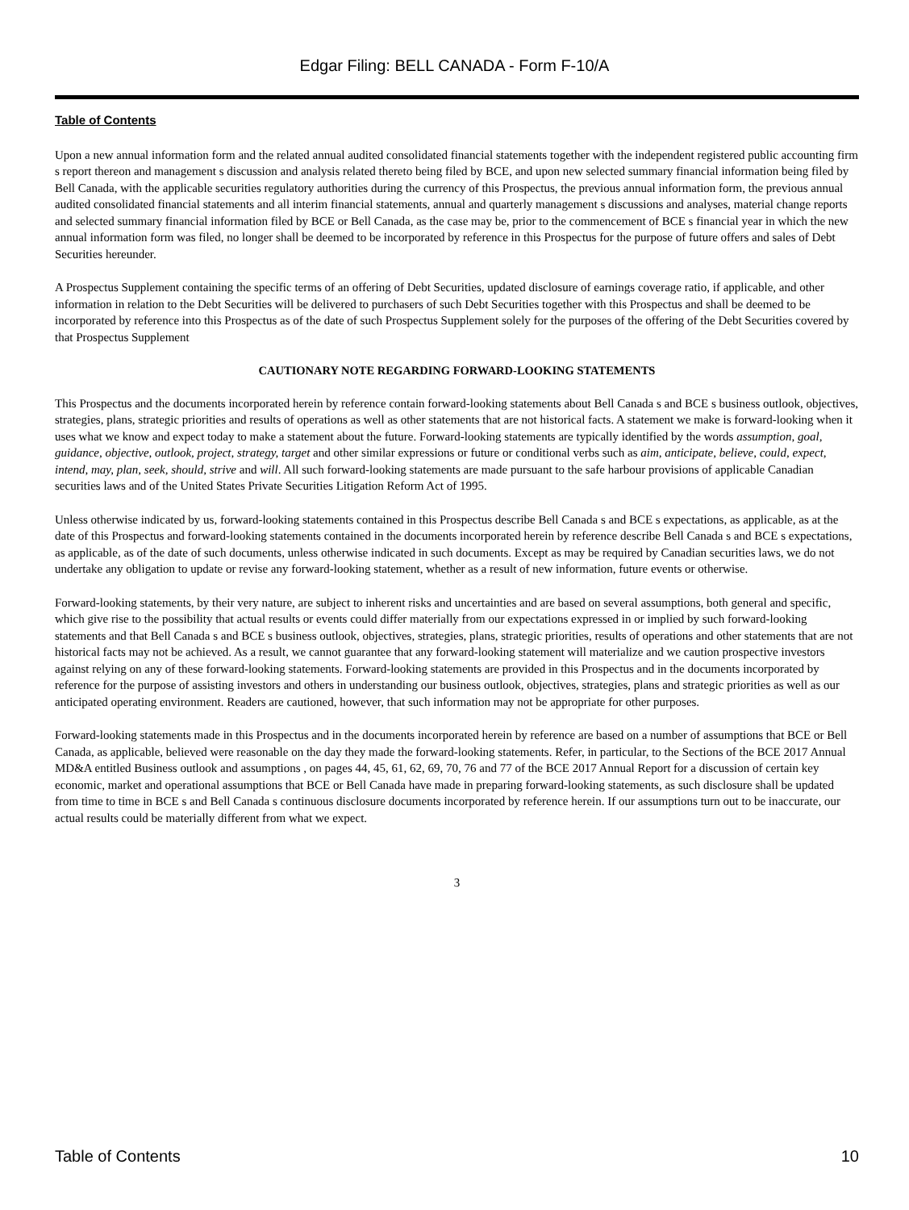Edgar Filing: BELL CANADA - Form F-10/A
Table of Contents
Upon a new annual information form and the related annual audited consolidated financial statements together with the independent registered public accounting firm s report thereon and management s discussion and analysis related thereto being filed by BCE, and upon new selected summary financial information being filed by Bell Canada, with the applicable securities regulatory authorities during the currency of this Prospectus, the previous annual information form, the previous annual audited consolidated financial statements and all interim financial statements, annual and quarterly management s discussions and analyses, material change reports and selected summary financial information filed by BCE or Bell Canada, as the case may be, prior to the commencement of BCE s financial year in which the new annual information form was filed, no longer shall be deemed to be incorporated by reference in this Prospectus for the purpose of future offers and sales of Debt Securities hereunder.
A Prospectus Supplement containing the specific terms of an offering of Debt Securities, updated disclosure of earnings coverage ratio, if applicable, and other information in relation to the Debt Securities will be delivered to purchasers of such Debt Securities together with this Prospectus and shall be deemed to be incorporated by reference into this Prospectus as of the date of such Prospectus Supplement solely for the purposes of the offering of the Debt Securities covered by that Prospectus Supplement
CAUTIONARY NOTE REGARDING FORWARD-LOOKING STATEMENTS
This Prospectus and the documents incorporated herein by reference contain forward-looking statements about Bell Canada s and BCE s business outlook, objectives, strategies, plans, strategic priorities and results of operations as well as other statements that are not historical facts. A statement we make is forward-looking when it uses what we know and expect today to make a statement about the future. Forward-looking statements are typically identified by the words assumption, goal, guidance, objective, outlook, project, strategy, target and other similar expressions or future or conditional verbs such as aim, anticipate, believe, could, expect, intend, may, plan, seek, should, strive and will. All such forward-looking statements are made pursuant to the safe harbour provisions of applicable Canadian securities laws and of the United States Private Securities Litigation Reform Act of 1995.
Unless otherwise indicated by us, forward-looking statements contained in this Prospectus describe Bell Canada s and BCE s expectations, as applicable, as at the date of this Prospectus and forward-looking statements contained in the documents incorporated herein by reference describe Bell Canada s and BCE s expectations, as applicable, as of the date of such documents, unless otherwise indicated in such documents. Except as may be required by Canadian securities laws, we do not undertake any obligation to update or revise any forward-looking statement, whether as a result of new information, future events or otherwise.
Forward-looking statements, by their very nature, are subject to inherent risks and uncertainties and are based on several assumptions, both general and specific, which give rise to the possibility that actual results or events could differ materially from our expectations expressed in or implied by such forward-looking statements and that Bell Canada s and BCE s business outlook, objectives, strategies, plans, strategic priorities, results of operations and other statements that are not historical facts may not be achieved. As a result, we cannot guarantee that any forward-looking statement will materialize and we caution prospective investors against relying on any of these forward-looking statements. Forward-looking statements are provided in this Prospectus and in the documents incorporated by reference for the purpose of assisting investors and others in understanding our business outlook, objectives, strategies, plans and strategic priorities as well as our anticipated operating environment. Readers are cautioned, however, that such information may not be appropriate for other purposes.
Forward-looking statements made in this Prospectus and in the documents incorporated herein by reference are based on a number of assumptions that BCE or Bell Canada, as applicable, believed were reasonable on the day they made the forward-looking statements. Refer, in particular, to the Sections of the BCE 2017 Annual MD&A entitled Business outlook and assumptions , on pages 44, 45, 61, 62, 69, 70, 76 and 77 of the BCE 2017 Annual Report for a discussion of certain key economic, market and operational assumptions that BCE or Bell Canada have made in preparing forward-looking statements, as such disclosure shall be updated from time to time in BCE s and Bell Canada s continuous disclosure documents incorporated by reference herein. If our assumptions turn out to be inaccurate, our actual results could be materially different from what we expect.
3
Table of Contents 10